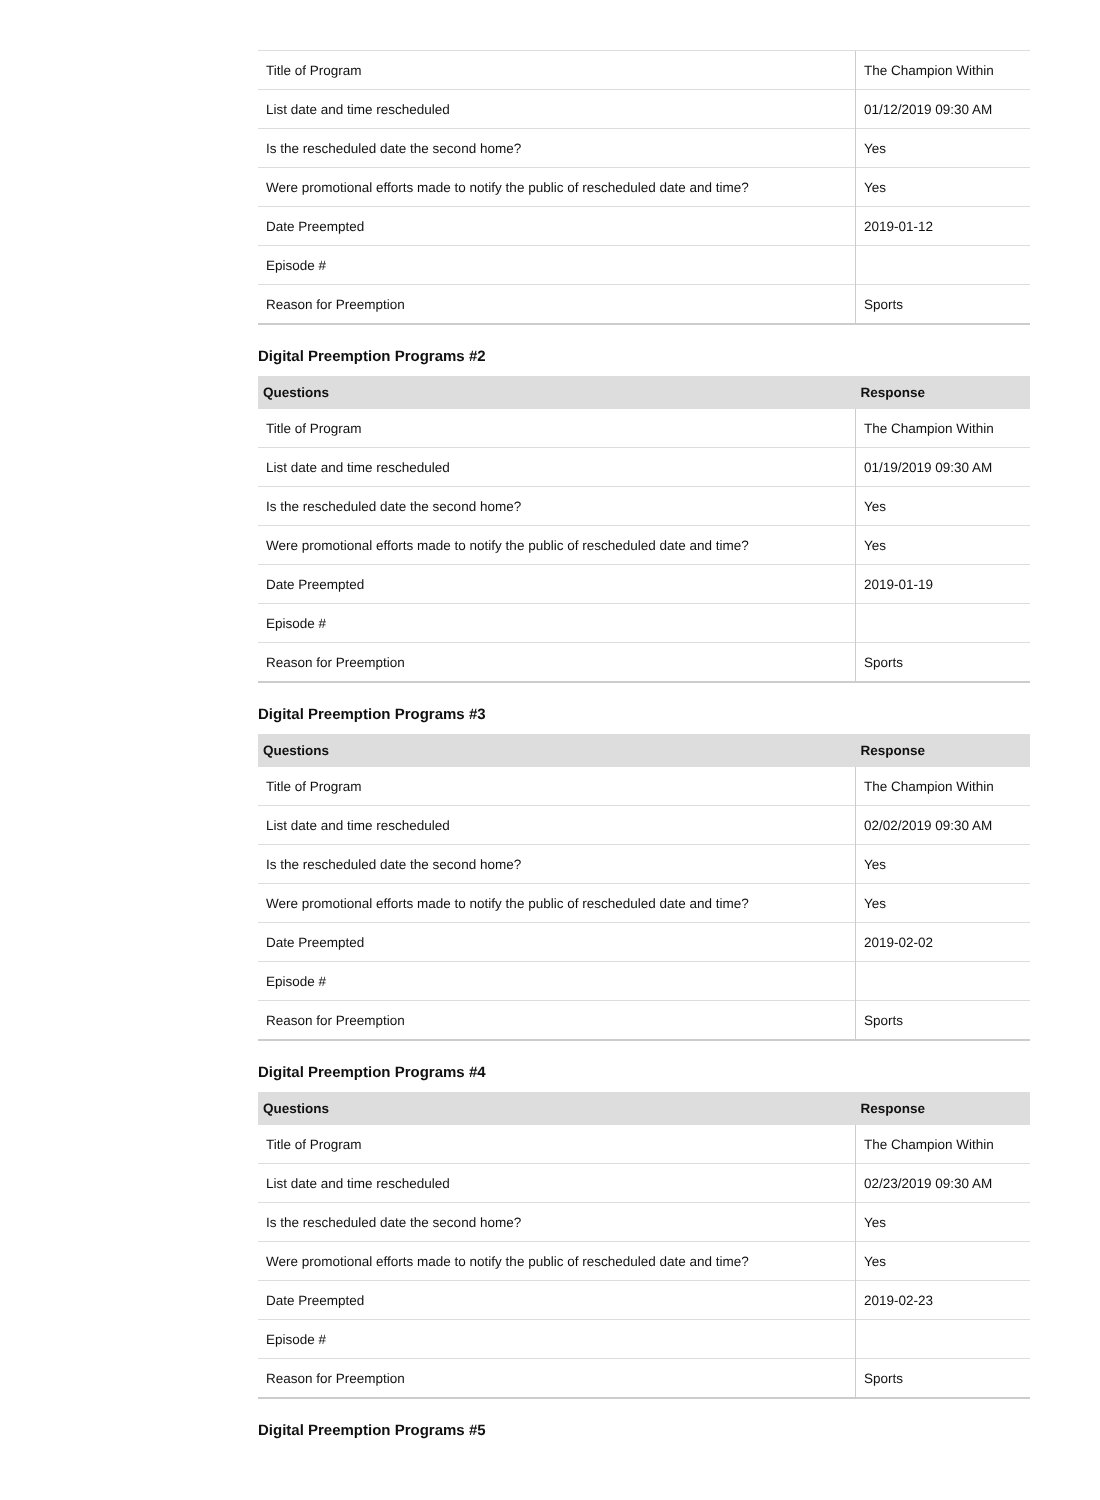| Title of Program | The Champion Within |
| List date and time rescheduled | 01/12/2019 09:30 AM |
| Is the rescheduled date the second home? | Yes |
| Were promotional efforts made to notify the public of rescheduled date and time? | Yes |
| Date Preempted | 2019-01-12 |
| Episode # | |
| Reason for Preemption | Sports |
Digital Preemption Programs #2
| Questions | Response |
| --- | --- |
| Title of Program | The Champion Within |
| List date and time rescheduled | 01/19/2019 09:30 AM |
| Is the rescheduled date the second home? | Yes |
| Were promotional efforts made to notify the public of rescheduled date and time? | Yes |
| Date Preempted | 2019-01-19 |
| Episode # | |
| Reason for Preemption | Sports |
Digital Preemption Programs #3
| Questions | Response |
| --- | --- |
| Title of Program | The Champion Within |
| List date and time rescheduled | 02/02/2019 09:30 AM |
| Is the rescheduled date the second home? | Yes |
| Were promotional efforts made to notify the public of rescheduled date and time? | Yes |
| Date Preempted | 2019-02-02 |
| Episode # | |
| Reason for Preemption | Sports |
Digital Preemption Programs #4
| Questions | Response |
| --- | --- |
| Title of Program | The Champion Within |
| List date and time rescheduled | 02/23/2019 09:30 AM |
| Is the rescheduled date the second home? | Yes |
| Were promotional efforts made to notify the public of rescheduled date and time? | Yes |
| Date Preempted | 2019-02-23 |
| Episode # | |
| Reason for Preemption | Sports |
Digital Preemption Programs #5